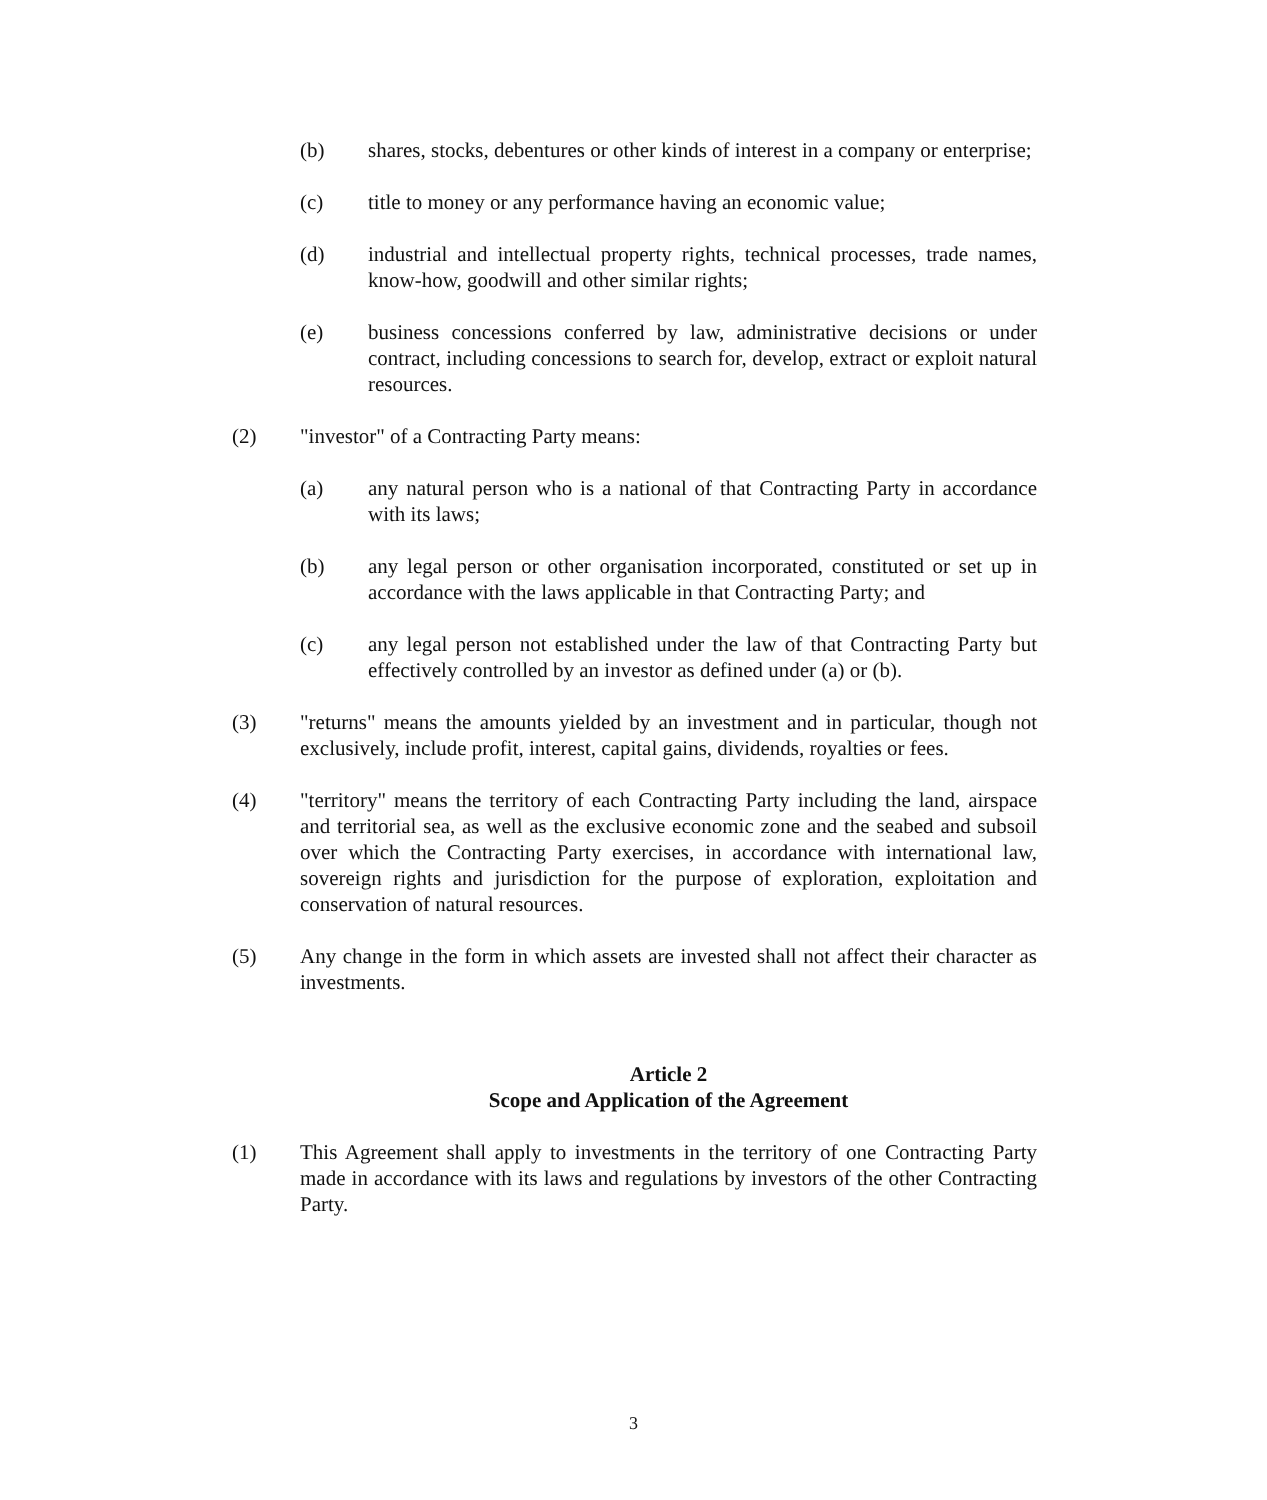(b) shares, stocks, debentures or other kinds of interest in a company or enterprise;
(c) title to money or any performance having an economic value;
(d) industrial and intellectual property rights, technical processes, trade names, know-how, goodwill and other similar rights;
(e) business concessions conferred by law, administrative decisions or under contract, including concessions to search for, develop, extract or exploit natural resources.
(2) "investor" of a Contracting Party means:
(a) any natural person who is a national of that Contracting Party in accordance with its laws;
(b) any legal person or other organisation incorporated, constituted or set up in accordance with the laws applicable in that Contracting Party; and
(c) any legal person not established under the law of that Contracting Party but effectively controlled by an investor as defined under (a) or (b).
(3) "returns" means the amounts yielded by an investment and in particular, though not exclusively, include profit, interest, capital gains, dividends, royalties or fees.
(4) "territory" means the territory of each Contracting Party including the land, airspace and territorial sea, as well as the exclusive economic zone and the seabed and subsoil over which the Contracting Party exercises, in accordance with international law, sovereign rights and jurisdiction for the purpose of exploration, exploitation and conservation of natural resources.
(5) Any change in the form in which assets are invested shall not affect their character as investments.
Article 2
Scope and Application of the Agreement
(1) This Agreement shall apply to investments in the territory of one Contracting Party made in accordance with its laws and regulations by investors of the other Contracting Party.
3